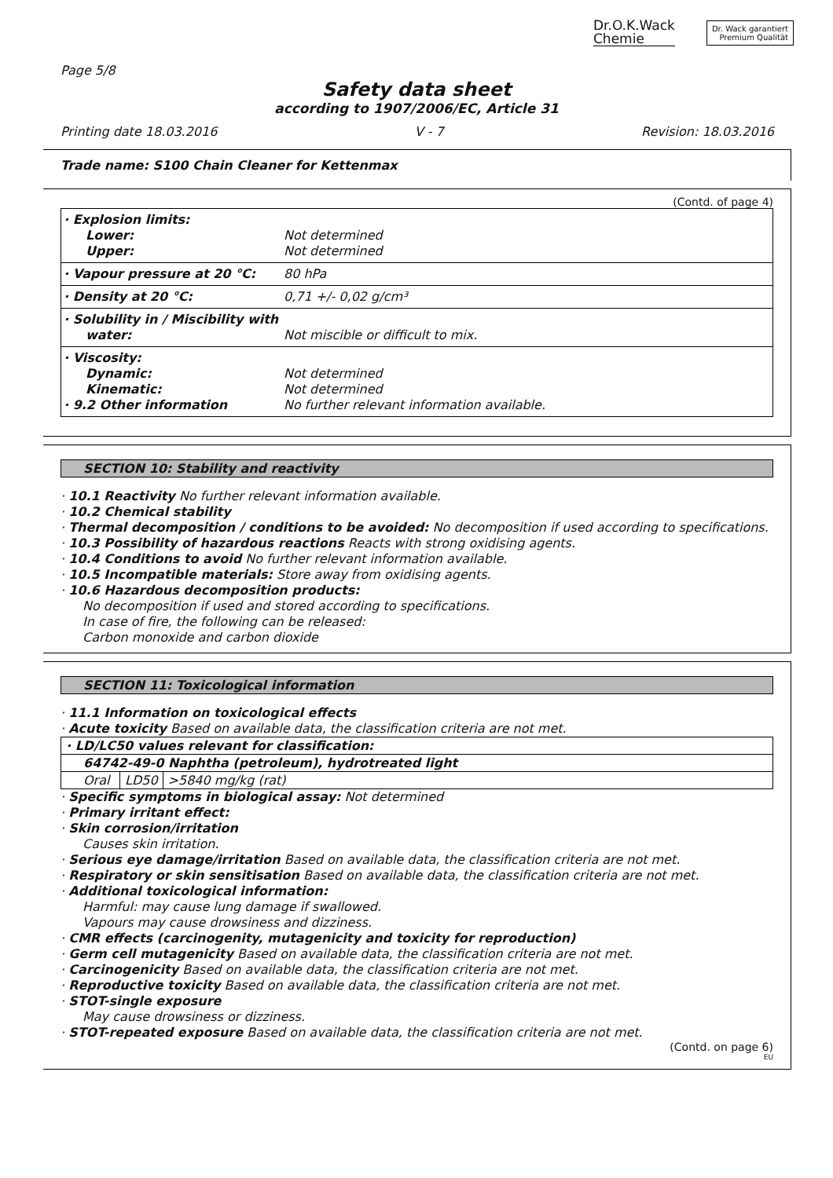Dr.O.K.Wack
Chemie
Dr. Wack garantiert
Premium Qualität
Page 5/8
Safety data sheet
according to 1907/2006/EC, Article 31
Printing date 18.03.2016 V - 7 Revision: 18.03.2016
Trade name: S100 Chain Cleaner for Kettenmax
(Contd. of page 4)
| · Explosion limits: Lower: Upper: | Not determined Not determined |
| · Vapour pressure at 20 °C: | 80 hPa |
| · Density at 20 °C: | 0,71 +/- 0,02 g/cm³ |
| · Solubility in / Miscibility with water: | Not miscible or difficult to mix. |
| · Viscosity: Dynamic: Kinematic: · 9.2 Other information | Not determined Not determined No further relevant information available. |
SECTION 10: Stability and reactivity
· 10.1 Reactivity No further relevant information available.
· 10.2 Chemical stability
· Thermal decomposition / conditions to be avoided: No decomposition if used according to specifications.
· 10.3 Possibility of hazardous reactions Reacts with strong oxidising agents.
· 10.4 Conditions to avoid No further relevant information available.
· 10.5 Incompatible materials: Store away from oxidising agents.
· 10.6 Hazardous decomposition products:
No decomposition if used and stored according to specifications.
In case of fire, the following can be released:
Carbon monoxide and carbon dioxide
SECTION 11: Toxicological information
· 11.1 Information on toxicological effects
· Acute toxicity Based on available data, the classification criteria are not met.
| · LD/LC50 values relevant for classification: | | |
| 64742-49-0 Naphtha (petroleum), hydrotreated light | | |
| Oral | LD50 | >5840 mg/kg (rat) |
· Specific symptoms in biological assay: Not determined
· Primary irritant effect:
· Skin corrosion/irritation
Causes skin irritation.
· Serious eye damage/irritation Based on available data, the classification criteria are not met.
· Respiratory or skin sensitisation Based on available data, the classification criteria are not met.
· Additional toxicological information:
Harmful: may cause lung damage if swallowed.
Vapours may cause drowsiness and dizziness.
· CMR effects (carcinogenity, mutagenicity and toxicity for reproduction)
· Germ cell mutagenicity Based on available data, the classification criteria are not met.
· Carcinogenicity Based on available data, the classification criteria are not met.
· Reproductive toxicity Based on available data, the classification criteria are not met.
· STOT-single exposure
May cause drowsiness or dizziness.
· STOT-repeated exposure Based on available data, the classification criteria are not met.
(Contd. on page 6)
EU